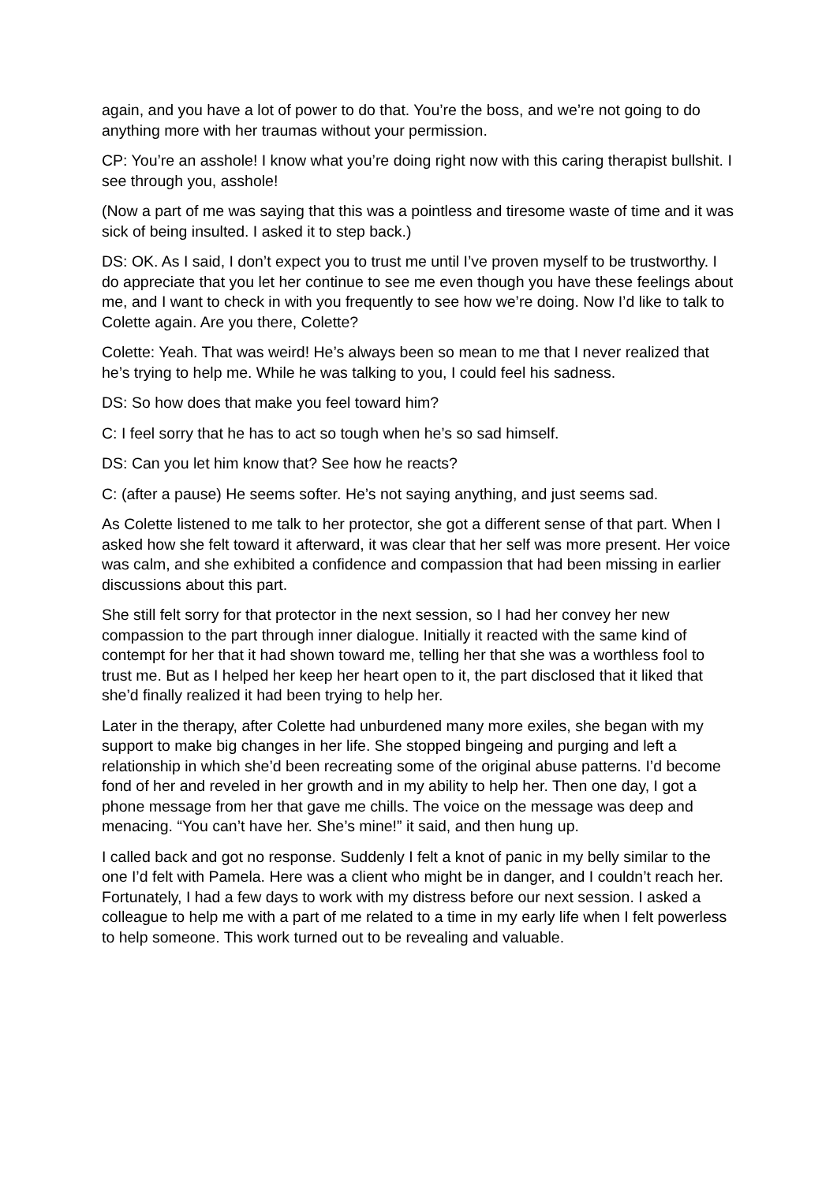again, and you have a lot of power to do that. You’re the boss, and we’re not going to do anything more with her traumas without your permission.
CP: You’re an asshole! I know what you’re doing right now with this caring therapist bullshit. I see through you, asshole!
(Now a part of me was saying that this was a pointless and tiresome waste of time and it was sick of being insulted. I asked it to step back.)
DS: OK. As I said, I don’t expect you to trust me until I’ve proven myself to be trustworthy. I do appreciate that you let her continue to see me even though you have these feelings about me, and I want to check in with you frequently to see how we’re doing. Now I’d like to talk to Colette again. Are you there, Colette?
Colette: Yeah. That was weird! He’s always been so mean to me that I never realized that he’s trying to help me. While he was talking to you, I could feel his sadness.
DS: So how does that make you feel toward him?
C: I feel sorry that he has to act so tough when he’s so sad himself.
DS: Can you let him know that? See how he reacts?
C: (after a pause) He seems softer. He’s not saying anything, and just seems sad.
As Colette listened to me talk to her protector, she got a different sense of that part. When I asked how she felt toward it afterward, it was clear that her self was more present. Her voice was calm, and she exhibited a confidence and compassion that had been missing in earlier discussions about this part.
She still felt sorry for that protector in the next session, so I had her convey her new compassion to the part through inner dialogue. Initially it reacted with the same kind of contempt for her that it had shown toward me, telling her that she was a worthless fool to trust me. But as I helped her keep her heart open to it, the part disclosed that it liked that she’d finally realized it had been trying to help her.
Later in the therapy, after Colette had unburdened many more exiles, she began with my support to make big changes in her life. She stopped bingeing and purging and left a relationship in which she’d been recreating some of the original abuse patterns. I’d become fond of her and reveled in her growth and in my ability to help her. Then one day, I got a phone message from her that gave me chills. The voice on the message was deep and menacing. “You can’t have her. She’s mine!” it said, and then hung up.
I called back and got no response. Suddenly I felt a knot of panic in my belly similar to the one I’d felt with Pamela. Here was a client who might be in danger, and I couldn’t reach her. Fortunately, I had a few days to work with my distress before our next session. I asked a colleague to help me with a part of me related to a time in my early life when I felt powerless to help someone. This work turned out to be revealing and valuable.